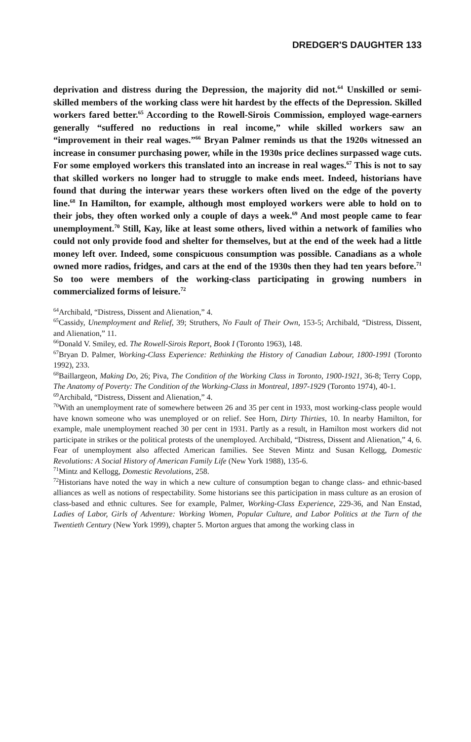DREDGER'S DAUGHTER 133
deprivation and distress during the Depression, the majority did not.<sup>64</sup> Unskilled or semi-skilled members of the working class were hit hardest by the effects of the Depression. Skilled workers fared better.<sup>65</sup> According to the Rowell-Sirois Commission, employed wage-earners generally “suffered no reductions in real income,” while skilled workers saw an “improvement in their real wages.”<sup>66</sup> Bryan Palmer reminds us that the 1920s witnessed an increase in consumer purchasing power, while in the 1930s price declines surpassed wage cuts. For some employed workers this translated into an increase in real wages.<sup>67</sup> This is not to say that skilled workers no longer had to struggle to make ends meet. Indeed, historians have found that during the interwar years these workers often lived on the edge of the poverty line.<sup>68</sup> In Hamilton, for example, although most employed workers were able to hold on to their jobs, they often worked only a couple of days a week.<sup>69</sup> And most people came to fear unemployment.<sup>70</sup> Still, Kay, like at least some others, lived within a network of families who could not only provide food and shelter for themselves, but at the end of the week had a little money left over. Indeed, some conspicuous consumption was possible. Canadians as a whole owned more radios, fridges, and cars at the end of the 1930s then they had ten years before.<sup>71</sup> So too were members of the working-class participating in growing numbers in commercialized forms of leisure.<sup>72</sup>
<sup>64</sup> Archibald, “Distress, Dissent and Alienation,” 4.
<sup>65</sup> Cassidy, Unemployment and Relief, 39; Struthers, No Fault of Their Own, 153-5; Archibald, “Distress, Dissent, and Alienation,” 11.
<sup>66</sup> Donald V. Smiley, ed. The Rowell-Sirois Report, Book I (Toronto 1963), 148.
<sup>67</sup> Bryan D. Palmer, Working-Class Experience: Rethinking the History of Canadian Labour, 1800-1991 (Toronto 1992), 233.
<sup>68</sup> Baillargeon, Making Do, 26; Piva, The Condition of the Working Class in Toronto, 1900-1921, 36-8; Terry Copp, The Anatomy of Poverty: The Condition of the Working-Class in Montreal, 1897-1929 (Toronto 1974), 40-1.
<sup>69</sup> Archibald, “Distress, Dissent and Alienation,” 4.
<sup>70</sup> With an unemployment rate of somewhere between 26 and 35 per cent in 1933, most working-class people would have known someone who was unemployed or on relief. See Horn, Dirty Thirties, 10. In nearby Hamilton, for example, male unemployment reached 30 per cent in 1931. Partly as a result, in Hamilton most workers did not participate in strikes or the political protests of the unemployed. Archibald, “Distress, Dissent and Alienation,” 4, 6. Fear of unemployment also affected American families. See Steven Mintz and Susan Kellogg, Domestic Revolutions: A Social History of American Family Life (New York 1988), 135-6.
<sup>71</sup> Mintz and Kellogg, Domestic Revolutions, 258.
<sup>72</sup> Historians have noted the way in which a new culture of consumption began to change class- and ethnic-based alliances as well as notions of respectability. Some historians see this participation in mass culture as an erosion of class-based and ethnic cultures. See for example, Palmer, Working-Class Experience, 229-36, and Nan Enstad, Ladies of Labor, Girls of Adventure: Working Women, Popular Culture, and Labor Politics at the Turn of the Twentieth Century (New York 1999), chapter 5. Morton argues that among the working class in